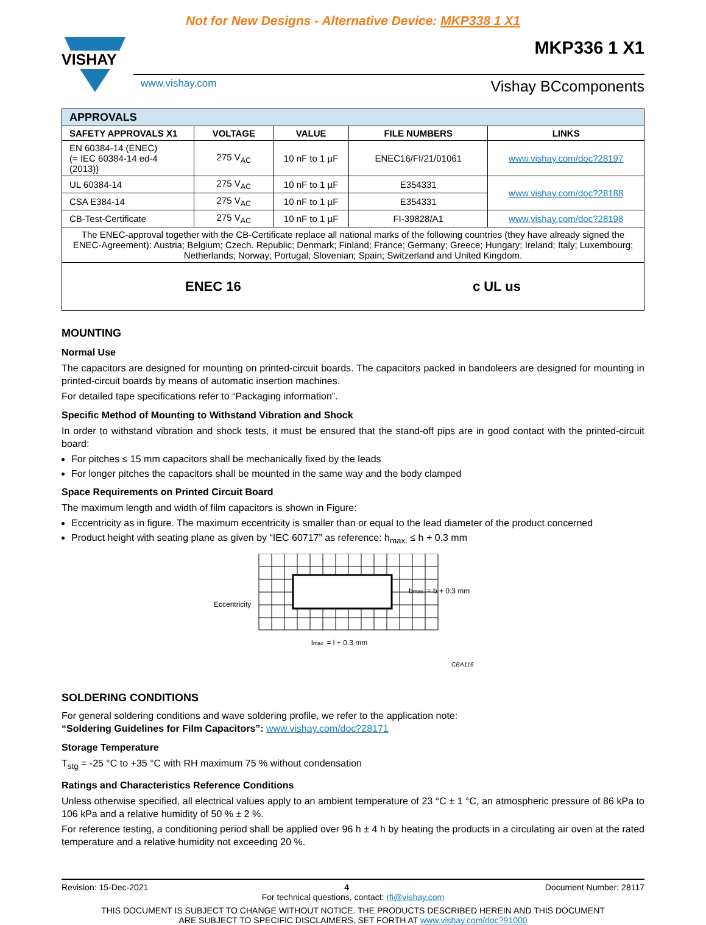Not for New Designs - Alternative Device: MKP338 1 X1
VISHAY
www.vishay.com Vishay BCcomponents
MKP336 1 X1
| APPROVALS | | | | |
| --- | --- | --- | --- | --- |
| SAFETY APPROVALS X1 | VOLTAGE | VALUE | FILE NUMBERS | LINKS |
| EN 60384-14 (ENEC) (= IEC 60384-14 ed-4 (2013)) | 275 V<sub>AC</sub> | 10 nF to 1 µF | ENEC16/FI/21/01061 | www.vishay.com/doc?28197 |
| UL 60384-14 | 275 V<sub>AC</sub> | 10 nF to 1 µF | E354331 | www.vishay.com/doc?28188 |
| CSA E384-14 | 275 V<sub>AC</sub> | 10 nF to 1 µF | E354331 | |
| CB-Test-Certificate | 275 V<sub>AC</sub> | 10 nF to 1 µF | FI-39828/A1 | www.vishay.com/doc?28198 |
| The ENEC-approval together with the CB-Certificate replace all national marks of the following countries (they have already signed the ENEC-Agreement): Austria; Belgium; Czech. Republic; Denmark; Finland; France; Germany; Greece; Hungary; Ireland; Italy; Luxembourg; Netherlands; Norway; Portugal; Slovenian; Spain; Switzerland and United Kingdom. | | | | |
| ENEC 16 c UL us | | | | |
MOUNTING
Normal Use
The capacitors are designed for mounting on printed-circuit boards. The capacitors packed in bandoleers are designed for mounting in printed-circuit boards by means of automatic insertion machines.
For detailed tape specifications refer to “Packaging information”.
Specific Method of Mounting to Withstand Vibration and Shock
In order to withstand vibration and shock tests, it must be ensured that the stand-off pips are in good contact with the printed-circuit board:
For pitches ≤ 15 mm capacitors shall be mechanically fixed by the leads
For longer pitches the capacitors shall be mounted in the same way and the body clamped
Space Requirements on Printed Circuit Board
The maximum length and width of film capacitors is shown in Figure:
Eccentricity as in figure. The maximum eccentricity is smaller than or equal to the lead diameter of the product concerned
Product height with seating plane as given by “IEC 60717” as reference: h<sub>max.</sub> ≤ h + 0.3 mm
Eccentricity
bmax. = b + 0.3 mm
lmax. = l + 0.3 mm
CBA116
SOLDERING CONDITIONS
For general soldering conditions and wave soldering profile, we refer to the application note:
“Soldering Guidelines for Film Capacitors”: www.vishay.com/doc?28171
Storage Temperature
T<sub>stg</sub> = -25 °C to +35 °C with RH maximum 75 % without condensation
Ratings and Characteristics Reference Conditions
Unless otherwise specified, all electrical values apply to an ambient temperature of 23 °C ± 1 °C, an atmospheric pressure of 86 kPa to 106 kPa and a relative humidity of 50 % ± 2 %.
For reference testing, a conditioning period shall be applied over 96 h ± 4 h by heating the products in a circulating air oven at the rated temperature and a relative humidity not exceeding 20 %.
Revision: 15-Dec-2021 4 Document Number: 28117
For technical questions, contact: rfi@vishay.com
THIS DOCUMENT IS SUBJECT TO CHANGE WITHOUT NOTICE. THE PRODUCTS DESCRIBED HEREIN AND THIS DOCUMENT
ARE SUBJECT TO SPECIFIC DISCLAIMERS, SET FORTH AT www.vishay.com/doc?91000